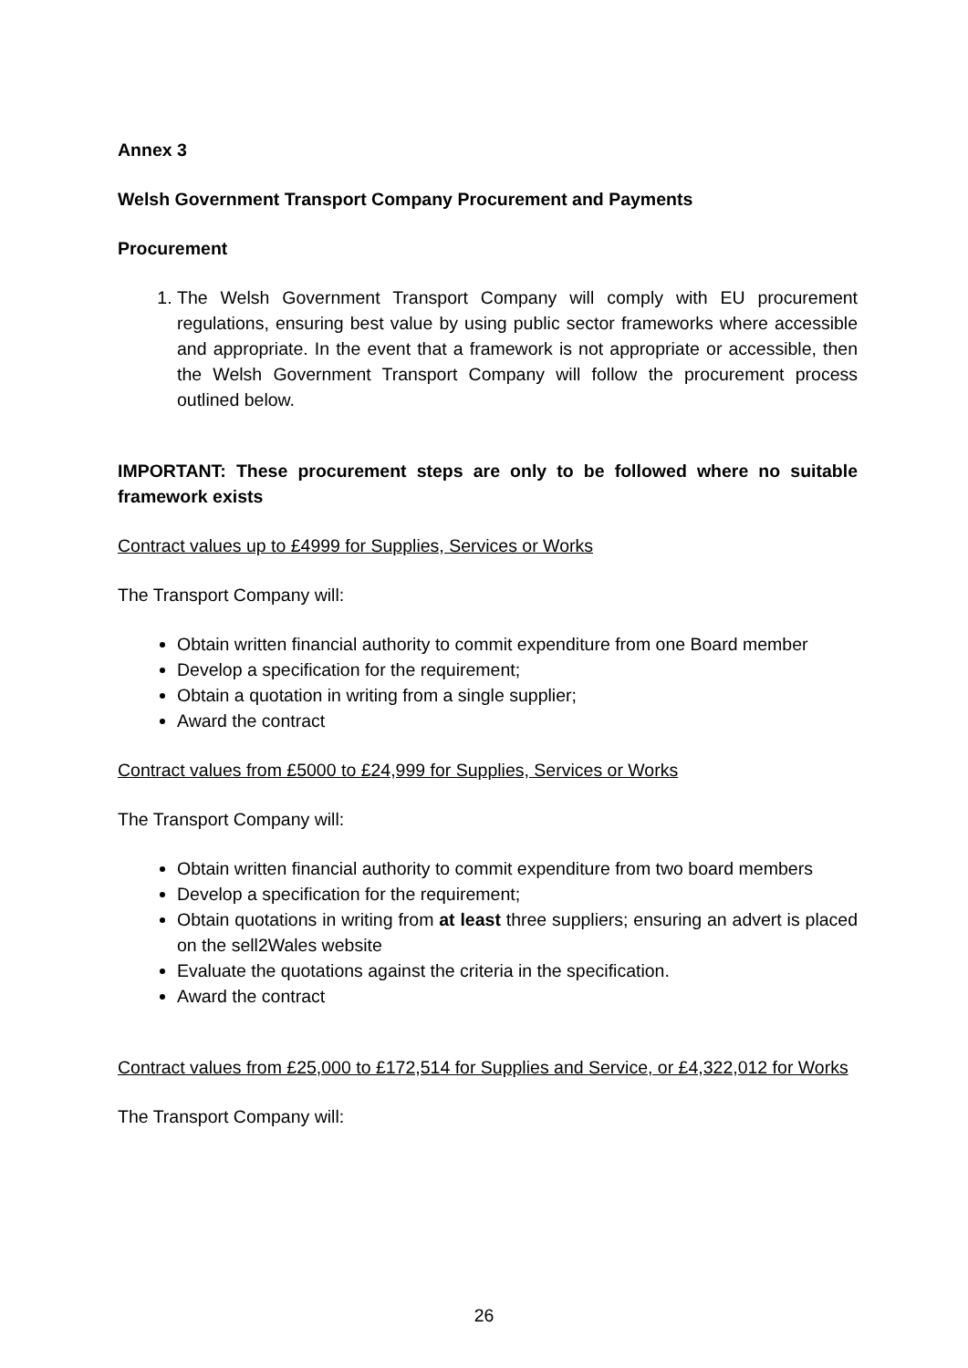Annex 3
Welsh Government Transport Company Procurement and Payments
Procurement
1. The Welsh Government Transport Company will comply with EU procurement regulations, ensuring best value by using public sector frameworks where accessible and appropriate. In the event that a framework is not appropriate or accessible, then the Welsh Government Transport Company will follow the procurement process outlined below.
IMPORTANT: These procurement steps are only to be followed where no suitable framework exists
Contract values up to £4999 for Supplies, Services or Works
The Transport Company will:
Obtain written financial authority to commit expenditure from one Board member
Develop a specification for the requirement;
Obtain a quotation in writing from a single supplier;
Award the contract
Contract values from £5000 to £24,999 for Supplies, Services or Works
The Transport Company will:
Obtain written financial authority to commit expenditure from two board members
Develop a specification for the requirement;
Obtain quotations in writing from at least three suppliers; ensuring an advert is placed on the sell2Wales website
Evaluate the quotations against the criteria in the specification.
Award the contract
Contract values from £25,000 to £172,514 for Supplies and Service, or £4,322,012 for Works
The Transport Company will:
26